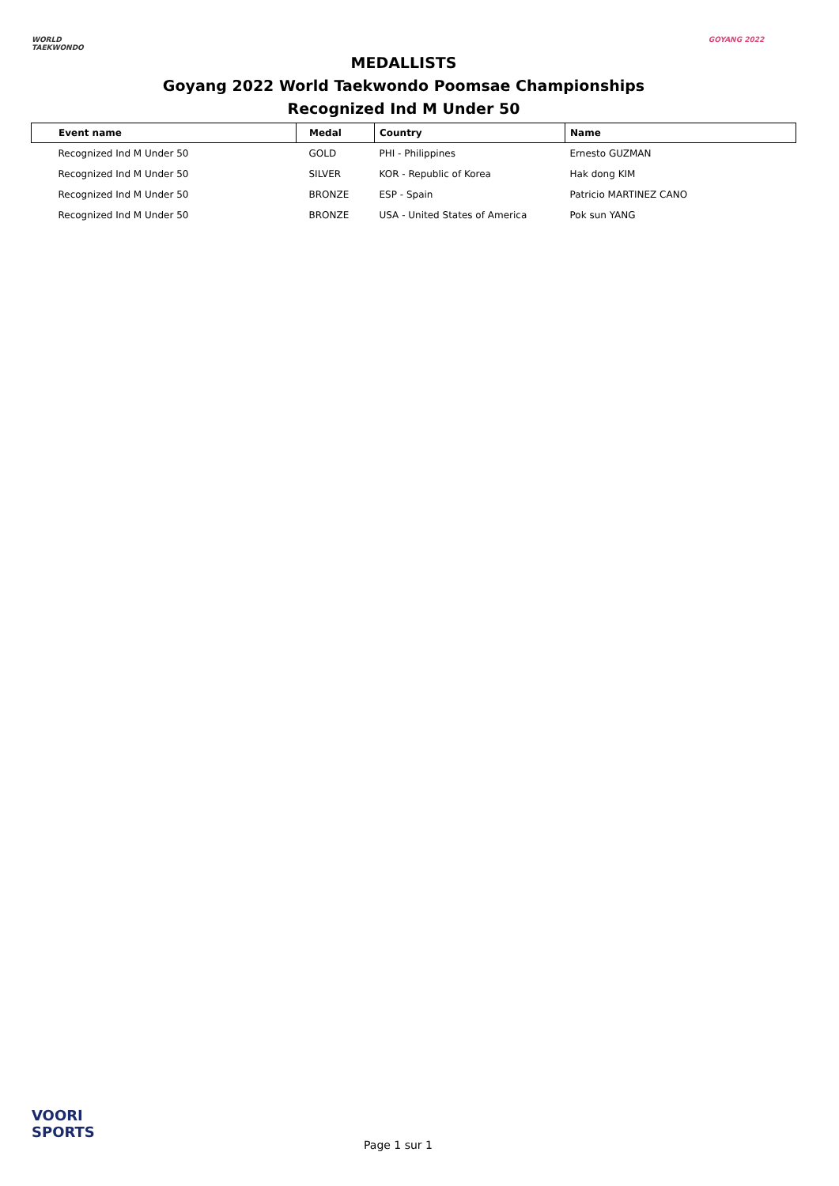WORLD
TAEKWONDO
MEDALLISTS
Goyang 2022 World Taekwondo Poomsae Championships
Recognized Ind M Under 50
GOYANG 2022
| Event name | Medal | Country | Name |
| --- | --- | --- | --- |
| Recognized Ind M Under 50 | GOLD | PHI - Philippines | Ernesto GUZMAN |
| Recognized Ind M Under 50 | SILVER | KOR - Republic of Korea | Hak dong KIM |
| Recognized Ind M Under 50 | BRONZE | ESP - Spain | Patricio MARTINEZ CANO |
| Recognized Ind M Under 50 | BRONZE | USA - United States of America | Pok sun YANG |
VOORI
SPORTS
Page 1 sur 1